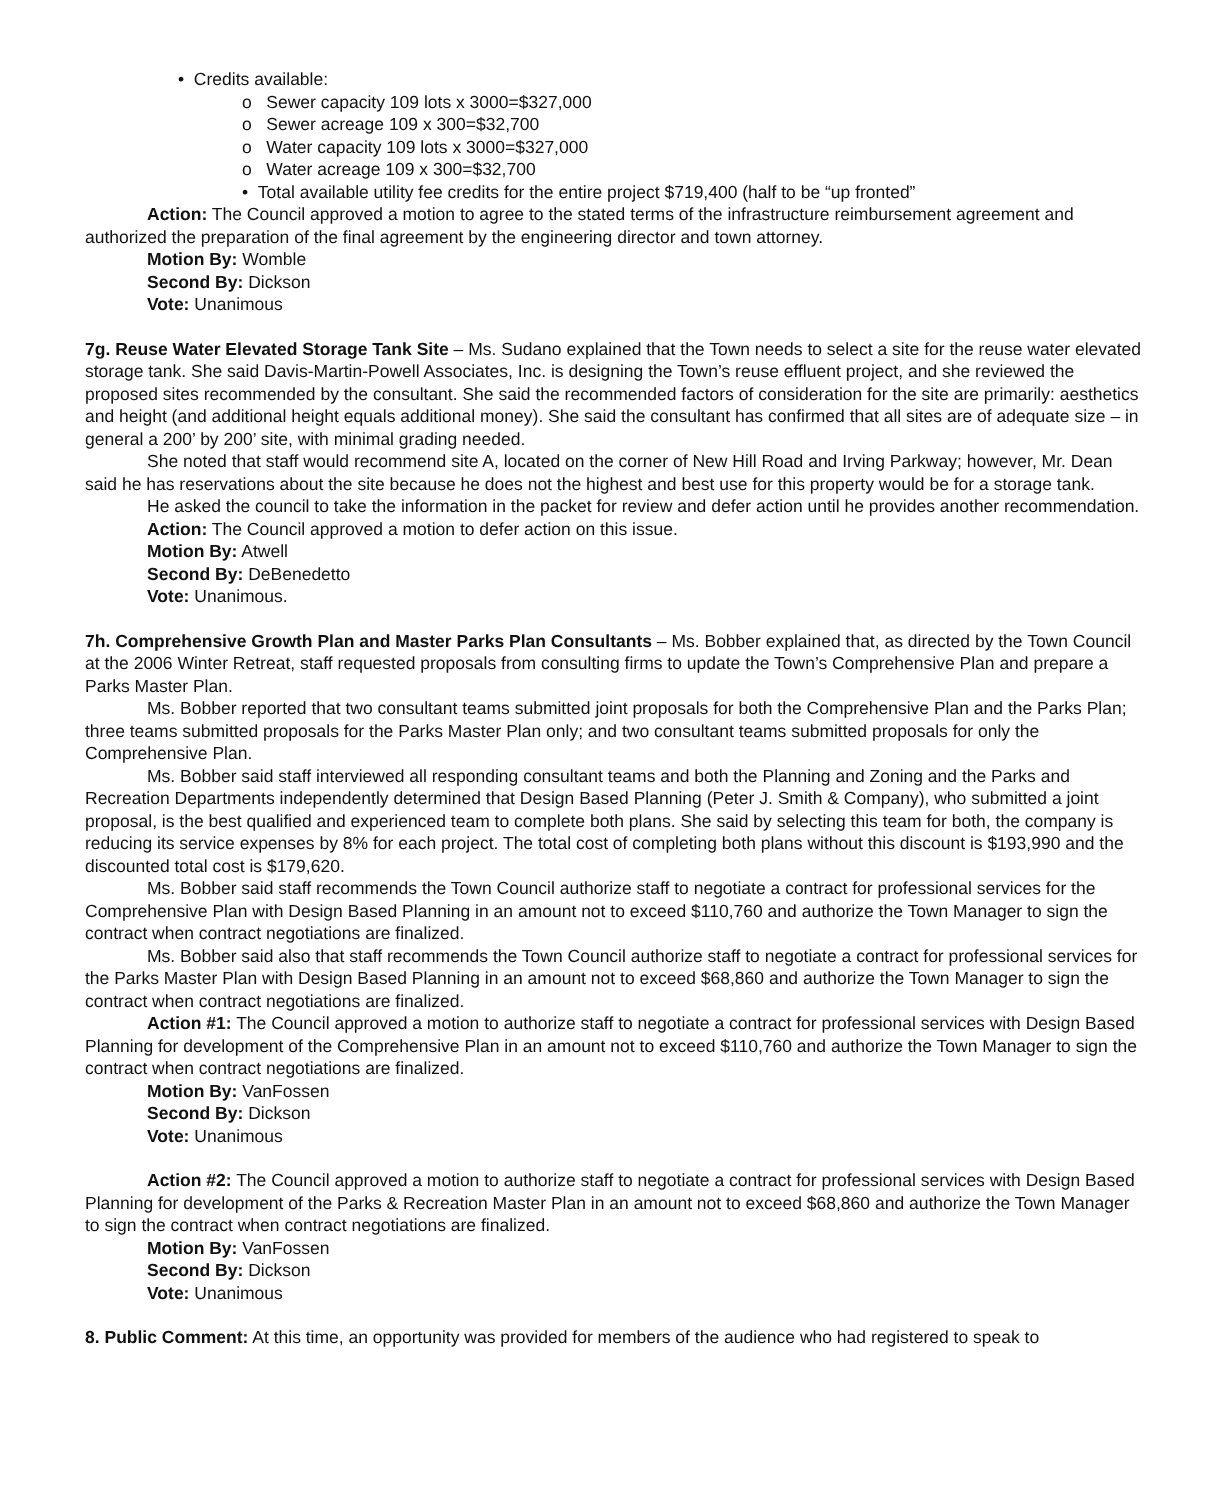• Credits available:
o Sewer capacity 109 lots x 3000=$327,000
o Sewer acreage 109 x 300=$32,700
o Water capacity 109 lots x 3000=$327,000
o Water acreage 109 x 300=$32,700
• Total available utility fee credits for the entire project $719,400 (half to be “up fronted”
Action: The Council approved a motion to agree to the stated terms of the infrastructure reimbursement agreement and authorized the preparation of the final agreement by the engineering director and town attorney.
Motion By: Womble
Second By: Dickson
Vote: Unanimous
7g. Reuse Water Elevated Storage Tank Site – Ms. Sudano explained that the Town needs to select a site for the reuse water elevated storage tank. She said Davis-Martin-Powell Associates, Inc. is designing the Town’s reuse effluent project, and she reviewed the proposed sites recommended by the consultant. She said the recommended factors of consideration for the site are primarily: aesthetics and height (and additional height equals additional money). She said the consultant has confirmed that all sites are of adequate size – in general a 200’ by 200’ site, with minimal grading needed.
She noted that staff would recommend site A, located on the corner of New Hill Road and Irving Parkway; however, Mr. Dean said he has reservations about the site because he does not the highest and best use for this property would be for a storage tank.
He asked the council to take the information in the packet for review and defer action until he provides another recommendation.
Action: The Council approved a motion to defer action on this issue.
Motion By: Atwell
Second By: DeBenedetto
Vote: Unanimous.
7h. Comprehensive Growth Plan and Master Parks Plan Consultants – Ms. Bobber explained that, as directed by the Town Council at the 2006 Winter Retreat, staff requested proposals from consulting firms to update the Town’s Comprehensive Plan and prepare a Parks Master Plan.
Ms. Bobber reported that two consultant teams submitted joint proposals for both the Comprehensive Plan and the Parks Plan; three teams submitted proposals for the Parks Master Plan only; and two consultant teams submitted proposals for only the Comprehensive Plan.
Ms. Bobber said staff interviewed all responding consultant teams and both the Planning and Zoning and the Parks and Recreation Departments independently determined that Design Based Planning (Peter J. Smith & Company), who submitted a joint proposal, is the best qualified and experienced team to complete both plans. She said by selecting this team for both, the company is reducing its service expenses by 8% for each project. The total cost of completing both plans without this discount is $193,990 and the discounted total cost is $179,620.
Ms. Bobber said staff recommends the Town Council authorize staff to negotiate a contract for professional services for the Comprehensive Plan with Design Based Planning in an amount not to exceed $110,760 and authorize the Town Manager to sign the contract when contract negotiations are finalized.
Ms. Bobber said also that staff recommends the Town Council authorize staff to negotiate a contract for professional services for the Parks Master Plan with Design Based Planning in an amount not to exceed $68,860 and authorize the Town Manager to sign the contract when contract negotiations are finalized.
Action #1: The Council approved a motion to authorize staff to negotiate a contract for professional services with Design Based Planning for development of the Comprehensive Plan in an amount not to exceed $110,760 and authorize the Town Manager to sign the contract when contract negotiations are finalized.
Motion By: VanFossen
Second By: Dickson
Vote: Unanimous
Action #2: The Council approved a motion to authorize staff to negotiate a contract for professional services with Design Based Planning for development of the Parks & Recreation Master Plan in an amount not to exceed $68,860 and authorize the Town Manager to sign the contract when contract negotiations are finalized.
Motion By: VanFossen
Second By: Dickson
Vote: Unanimous
8. Public Comment: At this time, an opportunity was provided for members of the audience who had registered to speak to